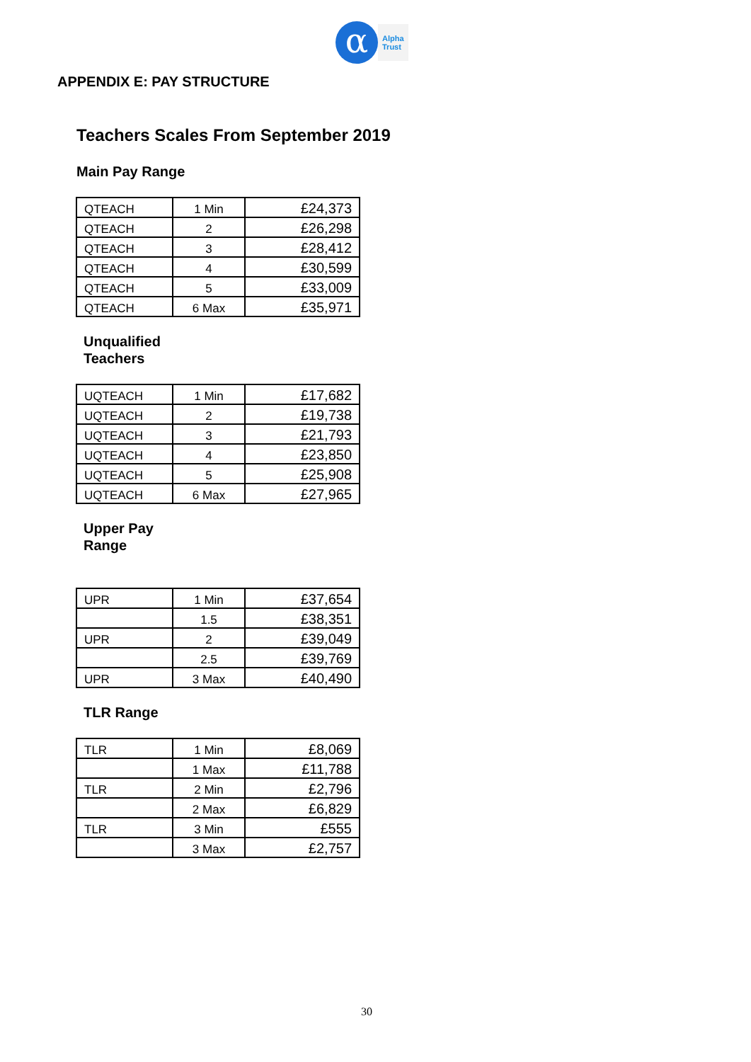α
Alpha
Trust
APPENDIX E: PAY STRUCTURE
Teachers Scales From September 2019
Main Pay Range
| QTEACH | 1 Min | £24,373 |
| QTEACH | 2 | £26,298 |
| QTEACH | 3 | £28,412 |
| QTEACH | 4 | £30,599 |
| QTEACH | 5 | £33,009 |
| QTEACH | 6 Max | £35,971 |
Unqualified
Teachers
| UQTEACH | 1 Min | £17,682 |
| UQTEACH | 2 | £19,738 |
| UQTEACH | 3 | £21,793 |
| UQTEACH | 4 | £23,850 |
| UQTEACH | 5 | £25,908 |
| UQTEACH | 6 Max | £27,965 |
Upper Pay
Range
| UPR | 1 Min | £37,654 |
| | 1.5 | £38,351 |
| UPR | 2 | £39,049 |
| | 2.5 | £39,769 |
| UPR | 3 Max | £40,490 |
TLR Range
| TLR | 1 Min | £8,069 |
| | 1 Max | £11,788 |
| TLR | 2 Min | £2,796 |
| | 2 Max | £6,829 |
| TLR | 3 Min | £555 |
| | 3 Max | £2,757 |
30